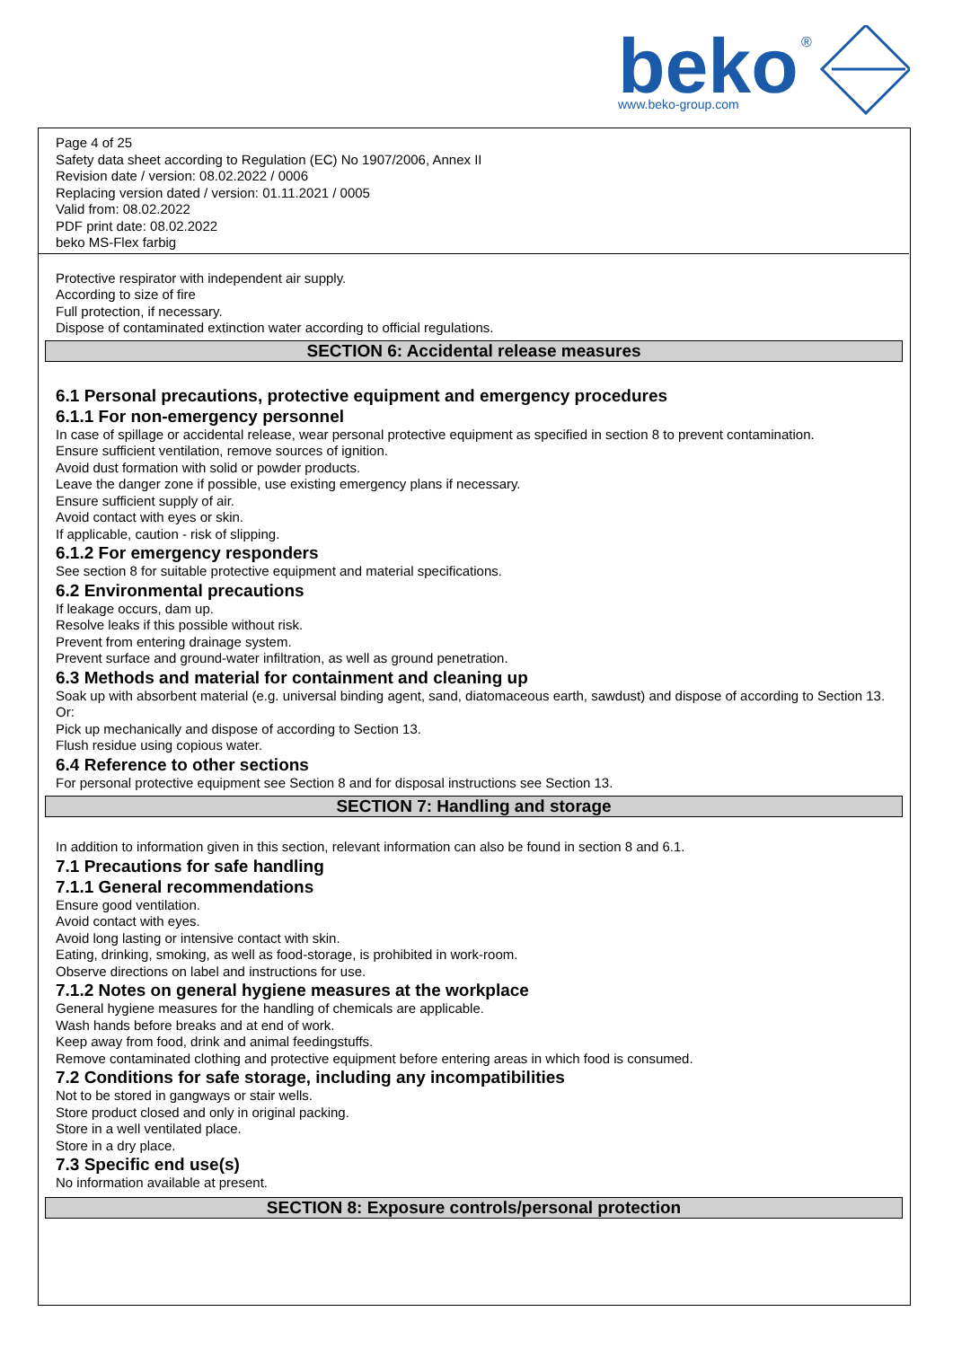beko
®
www.beko-group.com
Page 4 of 25
Safety data sheet according to Regulation (EC) No 1907/2006, Annex II
Revision date / version: 08.02.2022 / 0006
Replacing version dated / version: 01.11.2021 / 0005
Valid from: 08.02.2022
PDF print date: 08.02.2022
beko MS-Flex farbig
Protective respirator with independent air supply.
According to size of fire
Full protection, if necessary.
Dispose of contaminated extinction water according to official regulations.
SECTION 6: Accidental release measures
6.1 Personal precautions, protective equipment and emergency procedures
6.1.1 For non-emergency personnel
In case of spillage or accidental release, wear personal protective equipment as specified in section 8 to prevent contamination.
Ensure sufficient ventilation, remove sources of ignition.
Avoid dust formation with solid or powder products.
Leave the danger zone if possible, use existing emergency plans if necessary.
Ensure sufficient supply of air.
Avoid contact with eyes or skin.
If applicable, caution - risk of slipping.
6.1.2 For emergency responders
See section 8 for suitable protective equipment and material specifications.
6.2 Environmental precautions
If leakage occurs, dam up.
Resolve leaks if this possible without risk.
Prevent from entering drainage system.
Prevent surface and ground-water infiltration, as well as ground penetration.
6.3 Methods and material for containment and cleaning up
Soak up with absorbent material (e.g. universal binding agent, sand, diatomaceous earth, sawdust) and dispose of according to Section 13.
Or:
Pick up mechanically and dispose of according to Section 13.
Flush residue using copious water.
6.4 Reference to other sections
For personal protective equipment see Section 8 and for disposal instructions see Section 13.
SECTION 7: Handling and storage
In addition to information given in this section, relevant information can also be found in section 8 and 6.1.
7.1 Precautions for safe handling
7.1.1 General recommendations
Ensure good ventilation.
Avoid contact with eyes.
Avoid long lasting or intensive contact with skin.
Eating, drinking, smoking, as well as food-storage, is prohibited in work-room.
Observe directions on label and instructions for use.
7.1.2 Notes on general hygiene measures at the workplace
General hygiene measures for the handling of chemicals are applicable.
Wash hands before breaks and at end of work.
Keep away from food, drink and animal feedingstuffs.
Remove contaminated clothing and protective equipment before entering areas in which food is consumed.
7.2 Conditions for safe storage, including any incompatibilities
Not to be stored in gangways or stair wells.
Store product closed and only in original packing.
Store in a well ventilated place.
Store in a dry place.
7.3 Specific end use(s)
No information available at present.
SECTION 8: Exposure controls/personal protection